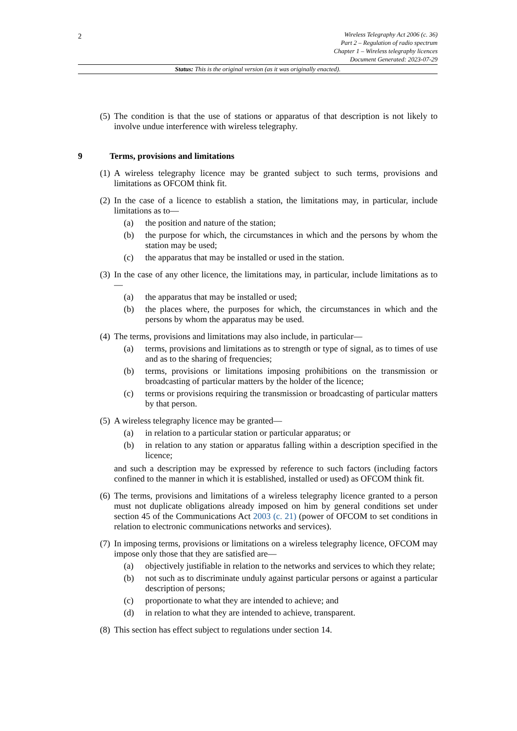2
Wireless Telegraphy Act 2006 (c. 36)
Part 2 – Regulation of radio spectrum
Chapter 1 – Wireless telegraphy licences
Document Generated: 2023-07-29
Status: This is the original version (as it was originally enacted).
(5)
The condition is that the use of stations or apparatus of that description is not likely to involve undue interference with wireless telegraphy.
9 Terms, provisions and limitations
(1)
A wireless telegraphy licence may be granted subject to such terms, provisions and limitations as OFCOM think fit.
(2)
In the case of a licence to establish a station, the limitations may, in particular, include limitations as to—
(a) the position and nature of the station;
(b) the purpose for which, the circumstances in which and the persons by whom the station may be used;
(c) the apparatus that may be installed or used in the station.
(3)
In the case of any other licence, the limitations may, in particular, include limitations as to—
(a) the apparatus that may be installed or used;
(b) the places where, the purposes for which, the circumstances in which and the persons by whom the apparatus may be used.
(4)
The terms, provisions and limitations may also include, in particular—
(a) terms, provisions and limitations as to strength or type of signal, as to times of use and as to the sharing of frequencies;
(b) terms, provisions or limitations imposing prohibitions on the transmission or broadcasting of particular matters by the holder of the licence;
(c) terms or provisions requiring the transmission or broadcasting of particular matters by that person.
(5)
A wireless telegraphy licence may be granted—
(a) in relation to a particular station or particular apparatus; or
(b) in relation to any station or apparatus falling within a description specified in the licence;
and such a description may be expressed by reference to such factors (including factors confined to the manner in which it is established, installed or used) as OFCOM think fit.
(6)
The terms, provisions and limitations of a wireless telegraphy licence granted to a person must not duplicate obligations already imposed on him by general conditions set under section 45 of the Communications Act 2003 (c. 21) (power of OFCOM to set conditions in relation to electronic communications networks and services).
(7)
In imposing terms, provisions or limitations on a wireless telegraphy licence, OFCOM may impose only those that they are satisfied are—
(a) objectively justifiable in relation to the networks and services to which they relate;
(b) not such as to discriminate unduly against particular persons or against a particular description of persons;
(c) proportionate to what they are intended to achieve; and
(d) in relation to what they are intended to achieve, transparent.
(8)
This section has effect subject to regulations under section 14.